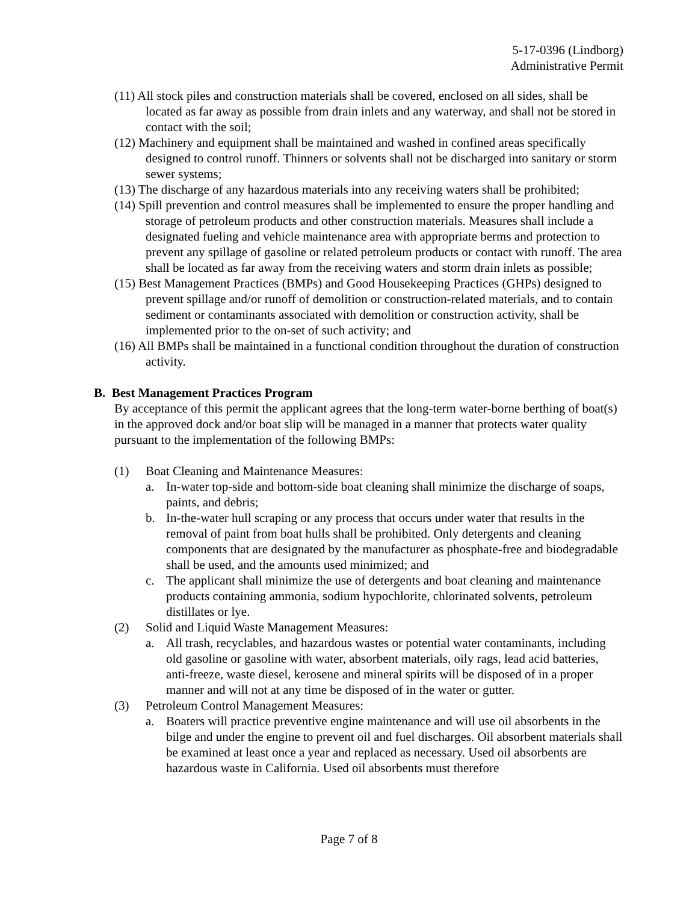5-17-0396 (Lindborg)
Administrative Permit
(11) All stock piles and construction materials shall be covered, enclosed on all sides, shall be located as far away as possible from drain inlets and any waterway, and shall not be stored in contact with the soil;
(12) Machinery and equipment shall be maintained and washed in confined areas specifically designed to control runoff. Thinners or solvents shall not be discharged into sanitary or storm sewer systems;
(13) The discharge of any hazardous materials into any receiving waters shall be prohibited;
(14) Spill prevention and control measures shall be implemented to ensure the proper handling and storage of petroleum products and other construction materials. Measures shall include a designated fueling and vehicle maintenance area with appropriate berms and protection to prevent any spillage of gasoline or related petroleum products or contact with runoff. The area shall be located as far away from the receiving waters and storm drain inlets as possible;
(15) Best Management Practices (BMPs) and Good Housekeeping Practices (GHPs) designed to prevent spillage and/or runoff of demolition or construction-related materials, and to contain sediment or contaminants associated with demolition or construction activity, shall be implemented prior to the on-set of such activity; and
(16) All BMPs shall be maintained in a functional condition throughout the duration of construction activity.
B. Best Management Practices Program
By acceptance of this permit the applicant agrees that the long-term water-borne berthing of boat(s) in the approved dock and/or boat slip will be managed in a manner that protects water quality pursuant to the implementation of the following BMPs:
(1) Boat Cleaning and Maintenance Measures:
a. In-water top-side and bottom-side boat cleaning shall minimize the discharge of soaps, paints, and debris;
b. In-the-water hull scraping or any process that occurs under water that results in the removal of paint from boat hulls shall be prohibited. Only detergents and cleaning components that are designated by the manufacturer as phosphate-free and biodegradable shall be used, and the amounts used minimized; and
c. The applicant shall minimize the use of detergents and boat cleaning and maintenance products containing ammonia, sodium hypochlorite, chlorinated solvents, petroleum distillates or lye.
(2) Solid and Liquid Waste Management Measures:
a. All trash, recyclables, and hazardous wastes or potential water contaminants, including old gasoline or gasoline with water, absorbent materials, oily rags, lead acid batteries, anti-freeze, waste diesel, kerosene and mineral spirits will be disposed of in a proper manner and will not at any time be disposed of in the water or gutter.
(3) Petroleum Control Management Measures:
a. Boaters will practice preventive engine maintenance and will use oil absorbents in the bilge and under the engine to prevent oil and fuel discharges. Oil absorbent materials shall be examined at least once a year and replaced as necessary. Used oil absorbents are hazardous waste in California. Used oil absorbents must therefore
Page 7 of 8